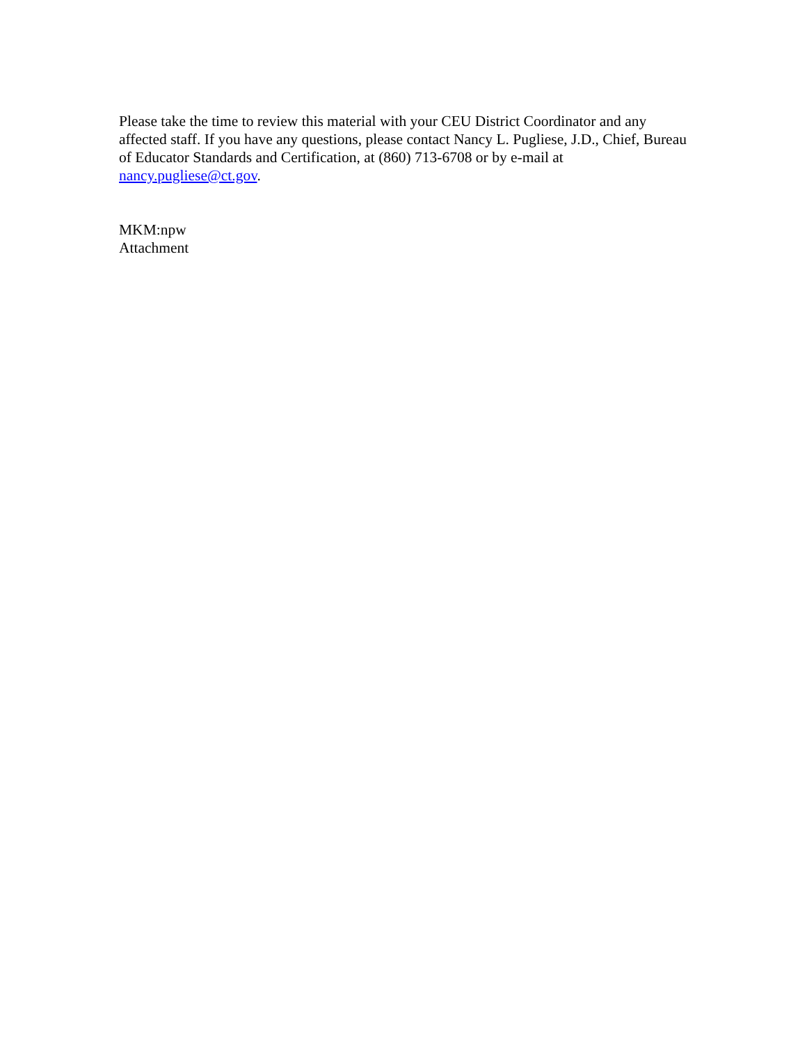Please take the time to review this material with your CEU District Coordinator and any affected staff. If you have any questions, please contact Nancy L. Pugliese, J.D., Chief, Bureau of Educator Standards and Certification, at (860) 713-6708 or by e-mail at nancy.pugliese@ct.gov.
MKM:npw
Attachment